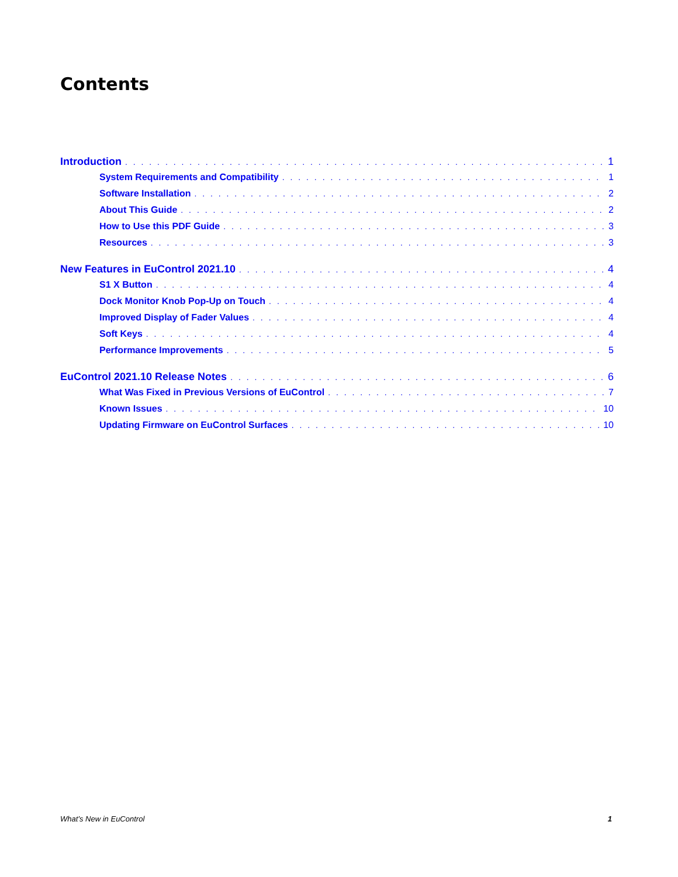Contents
Introduction 1
System Requirements and Compatibility 1
Software Installation 2
About This Guide 2
How to Use this PDF Guide 3
Resources 3
New Features in EuControl 2021.10 4
S1 X Button 4
Dock Monitor Knob Pop-Up on Touch 4
Improved Display of Fader Values 4
Soft Keys 4
Performance Improvements 5
EuControl 2021.10 Release Notes 6
What Was Fixed in Previous Versions of EuControl 7
Known Issues 10
Updating Firmware on EuControl Surfaces 10
What’s New in EuControl 1